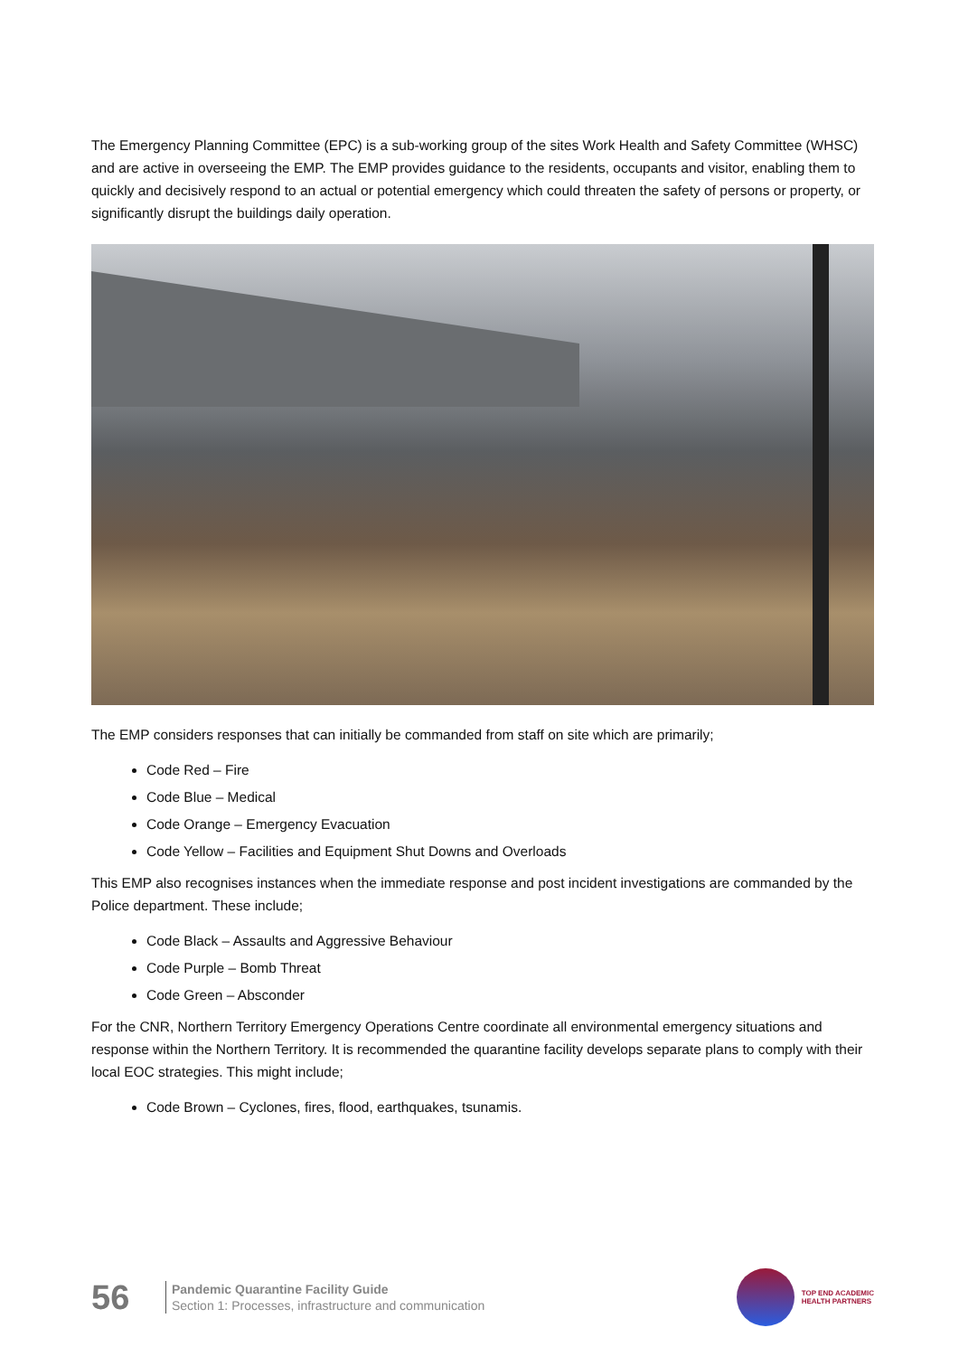The Emergency Planning Committee (EPC) is a sub-working group of the sites Work Health and Safety Committee (WHSC) and are active in overseeing the EMP. The EMP provides guidance to the residents, occupants and visitor, enabling them to quickly and decisively respond to an actual or potential emergency which could threaten the safety of persons or property, or significantly disrupt the buildings daily operation.
The EMP considers responses that can initially be commanded from staff on site which are primarily;
Code Red – Fire
Code Blue – Medical
Code Orange – Emergency Evacuation
Code Yellow – Facilities and Equipment Shut Downs and Overloads
This EMP also recognises instances when the immediate response and post incident investigations are commanded by the Police department. These include;
Code Black – Assaults and Aggressive Behaviour
Code Purple – Bomb Threat
Code Green – Absconder
For the CNR, Northern Territory Emergency Operations Centre coordinate all environmental emergency situations and response within the Northern Territory. It is recommended the quarantine facility develops separate plans to comply with their local EOC strategies. This might include;
Code Brown – Cyclones, fires, flood, earthquakes, tsunamis.
56
Pandemic Quarantine Facility Guide
Section 1: Processes, infrastructure and communication
TOP END ACADEMIC
HEALTH PARTNERS